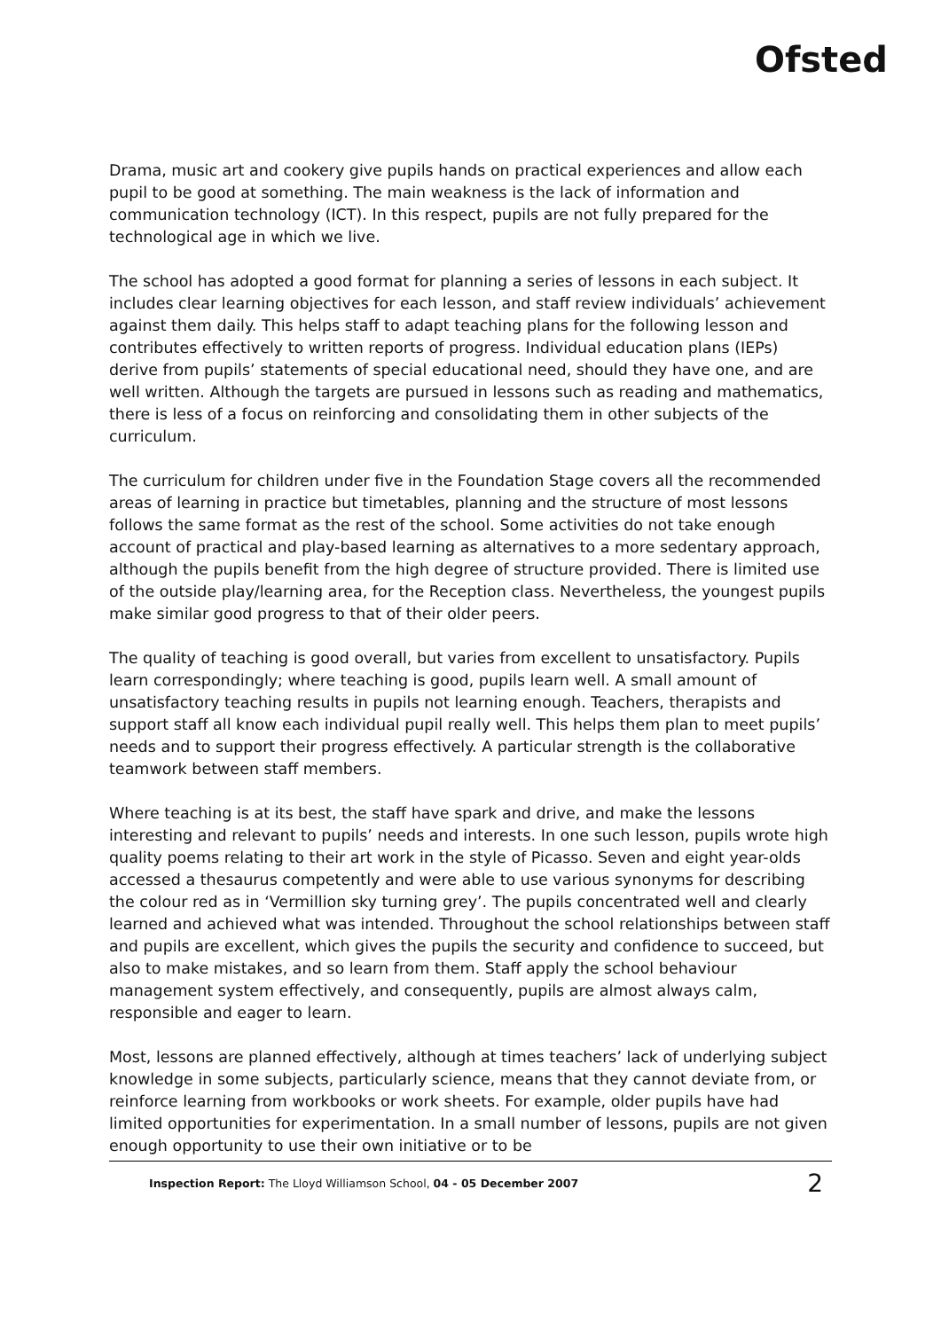Ofsted
Drama, music art and cookery give pupils hands on practical experiences and allow each pupil to be good at something. The main weakness is the lack of information and communication technology (ICT). In this respect, pupils are not fully prepared for the technological age in which we live.
The school has adopted a good format for planning a series of lessons in each subject. It includes clear learning objectives for each lesson, and staff review individuals’ achievement against them daily. This helps staff to adapt teaching plans for the following lesson and contributes effectively to written reports of progress. Individual education plans (IEPs) derive from pupils’ statements of special educational need, should they have one, and are well written. Although the targets are pursued in lessons such as reading and mathematics, there is less of a focus on reinforcing and consolidating them in other subjects of the curriculum.
The curriculum for children under five in the Foundation Stage covers all the recommended areas of learning in practice but timetables, planning and the structure of most lessons follows the same format as the rest of the school. Some activities do not take enough account of practical and play-based learning as alternatives to a more sedentary approach, although the pupils benefit from the high degree of structure provided. There is limited use of the outside play/learning area, for the Reception class. Nevertheless, the youngest pupils make similar good progress to that of their older peers.
The quality of teaching is good overall, but varies from excellent to unsatisfactory. Pupils learn correspondingly; where teaching is good, pupils learn well. A small amount of unsatisfactory teaching results in pupils not learning enough. Teachers, therapists and support staff all know each individual pupil really well. This helps them plan to meet pupils’ needs and to support their progress effectively. A particular strength is the collaborative teamwork between staff members.
Where teaching is at its best, the staff have spark and drive, and make the lessons interesting and relevant to pupils’ needs and interests. In one such lesson, pupils wrote high quality poems relating to their art work in the style of Picasso. Seven and eight year-olds accessed a thesaurus competently and were able to use various synonyms for describing the colour red as in ‘Vermillion sky turning grey’. The pupils concentrated well and clearly learned and achieved what was intended. Throughout the school relationships between staff and pupils are excellent, which gives the pupils the security and confidence to succeed, but also to make mistakes, and so learn from them. Staff apply the school behaviour management system effectively, and consequently, pupils are almost always calm, responsible and eager to learn.
Most, lessons are planned effectively, although at times teachers’ lack of underlying subject knowledge in some subjects, particularly science, means that they cannot deviate from, or reinforce learning from workbooks or work sheets. For example, older pupils have had limited opportunities for experimentation. In a small number of lessons, pupils are not given enough opportunity to use their own initiative or to be
Inspection Report: The Lloyd Williamson School, 04 - 05 December 2007 2